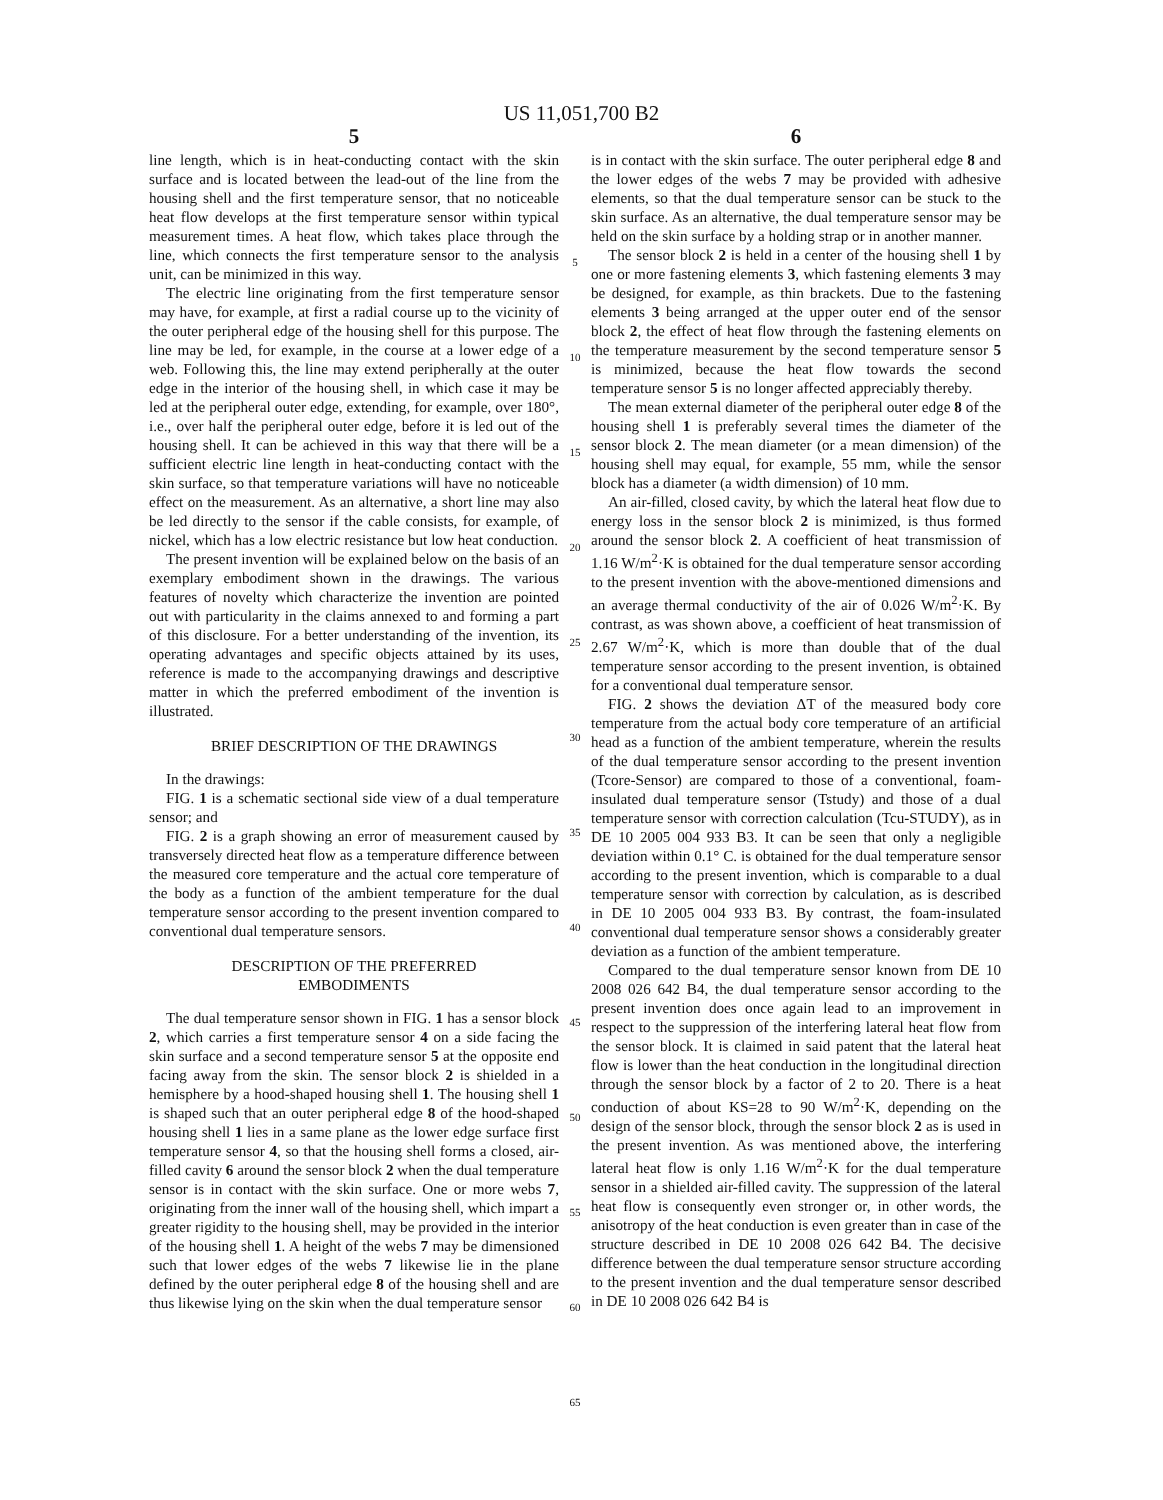US 11,051,700 B2
5
line length, which is in heat-conducting contact with the skin surface and is located between the lead-out of the line from the housing shell and the first temperature sensor, that no noticeable heat flow develops at the first temperature sensor within typical measurement times. A heat flow, which takes place through the line, which connects the first temperature sensor to the analysis unit, can be minimized in this way.
The electric line originating from the first temperature sensor may have, for example, at first a radial course up to the vicinity of the outer peripheral edge of the housing shell for this purpose. The line may be led, for example, in the course at a lower edge of a web. Following this, the line may extend peripherally at the outer edge in the interior of the housing shell, in which case it may be led at the peripheral outer edge, extending, for example, over 180°, i.e., over half the peripheral outer edge, before it is led out of the housing shell. It can be achieved in this way that there will be a sufficient electric line length in heat-conducting contact with the skin surface, so that temperature variations will have no noticeable effect on the measurement. As an alternative, a short line may also be led directly to the sensor if the cable consists, for example, of nickel, which has a low electric resistance but low heat conduction.
The present invention will be explained below on the basis of an exemplary embodiment shown in the drawings. The various features of novelty which characterize the invention are pointed out with particularity in the claims annexed to and forming a part of this disclosure. For a better understanding of the invention, its operating advantages and specific objects attained by its uses, reference is made to the accompanying drawings and descriptive matter in which the preferred embodiment of the invention is illustrated.
BRIEF DESCRIPTION OF THE DRAWINGS
In the drawings:
FIG. 1 is a schematic sectional side view of a dual temperature sensor; and
FIG. 2 is a graph showing an error of measurement caused by transversely directed heat flow as a temperature difference between the measured core temperature and the actual core temperature of the body as a function of the ambient temperature for the dual temperature sensor according to the present invention compared to conventional dual temperature sensors.
DESCRIPTION OF THE PREFERRED
EMBODIMENTS
The dual temperature sensor shown in FIG. 1 has a sensor block 2, which carries a first temperature sensor 4 on a side facing the skin surface and a second temperature sensor 5 at the opposite end facing away from the skin. The sensor block 2 is shielded in a hemisphere by a hood-shaped housing shell 1. The housing shell 1 is shaped such that an outer peripheral edge 8 of the hood-shaped housing shell 1 lies in a same plane as the lower edge surface first temperature sensor 4, so that the housing shell forms a closed, air-filled cavity 6 around the sensor block 2 when the dual temperature sensor is in contact with the skin surface. One or more webs 7, originating from the inner wall of the housing shell, which impart a greater rigidity to the housing shell, may be provided in the interior of the housing shell 1. A height of the webs 7 may be dimensioned such that lower edges of the webs 7 likewise lie in the plane defined by the outer peripheral edge 8 of the housing shell and are thus likewise lying on the skin when the dual temperature sensor
5
10
15
20
25
30
35
40
45
50
55
60
65
6
is in contact with the skin surface. The outer peripheral edge 8 and the lower edges of the webs 7 may be provided with adhesive elements, so that the dual temperature sensor can be stuck to the skin surface. As an alternative, the dual temperature sensor may be held on the skin surface by a holding strap or in another manner.
The sensor block 2 is held in a center of the housing shell 1 by one or more fastening elements 3, which fastening elements 3 may be designed, for example, as thin brackets. Due to the fastening elements 3 being arranged at the upper outer end of the sensor block 2, the effect of heat flow through the fastening elements on the temperature measurement by the second temperature sensor 5 is minimized, because the heat flow towards the second temperature sensor 5 is no longer affected appreciably thereby.
The mean external diameter of the peripheral outer edge 8 of the housing shell 1 is preferably several times the diameter of the sensor block 2. The mean diameter (or a mean dimension) of the housing shell may equal, for example, 55 mm, while the sensor block has a diameter (a width dimension) of 10 mm.
An air-filled, closed cavity, by which the lateral heat flow due to energy loss in the sensor block 2 is minimized, is thus formed around the sensor block 2. A coefficient of heat transmission of 1.16 W/m<sup>2</sup>·K is obtained for the dual temperature sensor according to the present invention with the above-mentioned dimensions and an average thermal conductivity of the air of 0.026 W/m<sup>2</sup>·K. By contrast, as was shown above, a coefficient of heat transmission of 2.67 W/m<sup>2</sup>·K, which is more than double that of the dual temperature sensor according to the present invention, is obtained for a conventional dual temperature sensor.
FIG. 2 shows the deviation ΔT of the measured body core temperature from the actual body core temperature of an artificial head as a function of the ambient temperature, wherein the results of the dual temperature sensor according to the present invention (Tcore-Sensor) are compared to those of a conventional, foam-insulated dual temperature sensor (Tstudy) and those of a dual temperature sensor with correction calculation (Tcu-STUDY), as in DE 10 2005 004 933 B3. It can be seen that only a negligible deviation within 0.1° C. is obtained for the dual temperature sensor according to the present invention, which is comparable to a dual temperature sensor with correction by calculation, as is described in DE 10 2005 004 933 B3. By contrast, the foam-insulated conventional dual temperature sensor shows a considerably greater deviation as a function of the ambient temperature.
Compared to the dual temperature sensor known from DE 10 2008 026 642 B4, the dual temperature sensor according to the present invention does once again lead to an improvement in respect to the suppression of the interfering lateral heat flow from the sensor block. It is claimed in said patent that the lateral heat flow is lower than the heat conduction in the longitudinal direction through the sensor block by a factor of 2 to 20. There is a heat conduction of about KS=28 to 90 W/m<sup>2</sup>·K, depending on the design of the sensor block, through the sensor block 2 as is used in the present invention. As was mentioned above, the interfering lateral heat flow is only 1.16 W/m<sup>2</sup>·K for the dual temperature sensor in a shielded air-filled cavity. The suppression of the lateral heat flow is consequently even stronger or, in other words, the anisotropy of the heat conduction is even greater than in case of the structure described in DE 10 2008 026 642 B4. The decisive difference between the dual temperature sensor structure according to the present invention and the dual temperature sensor described in DE 10 2008 026 642 B4 is